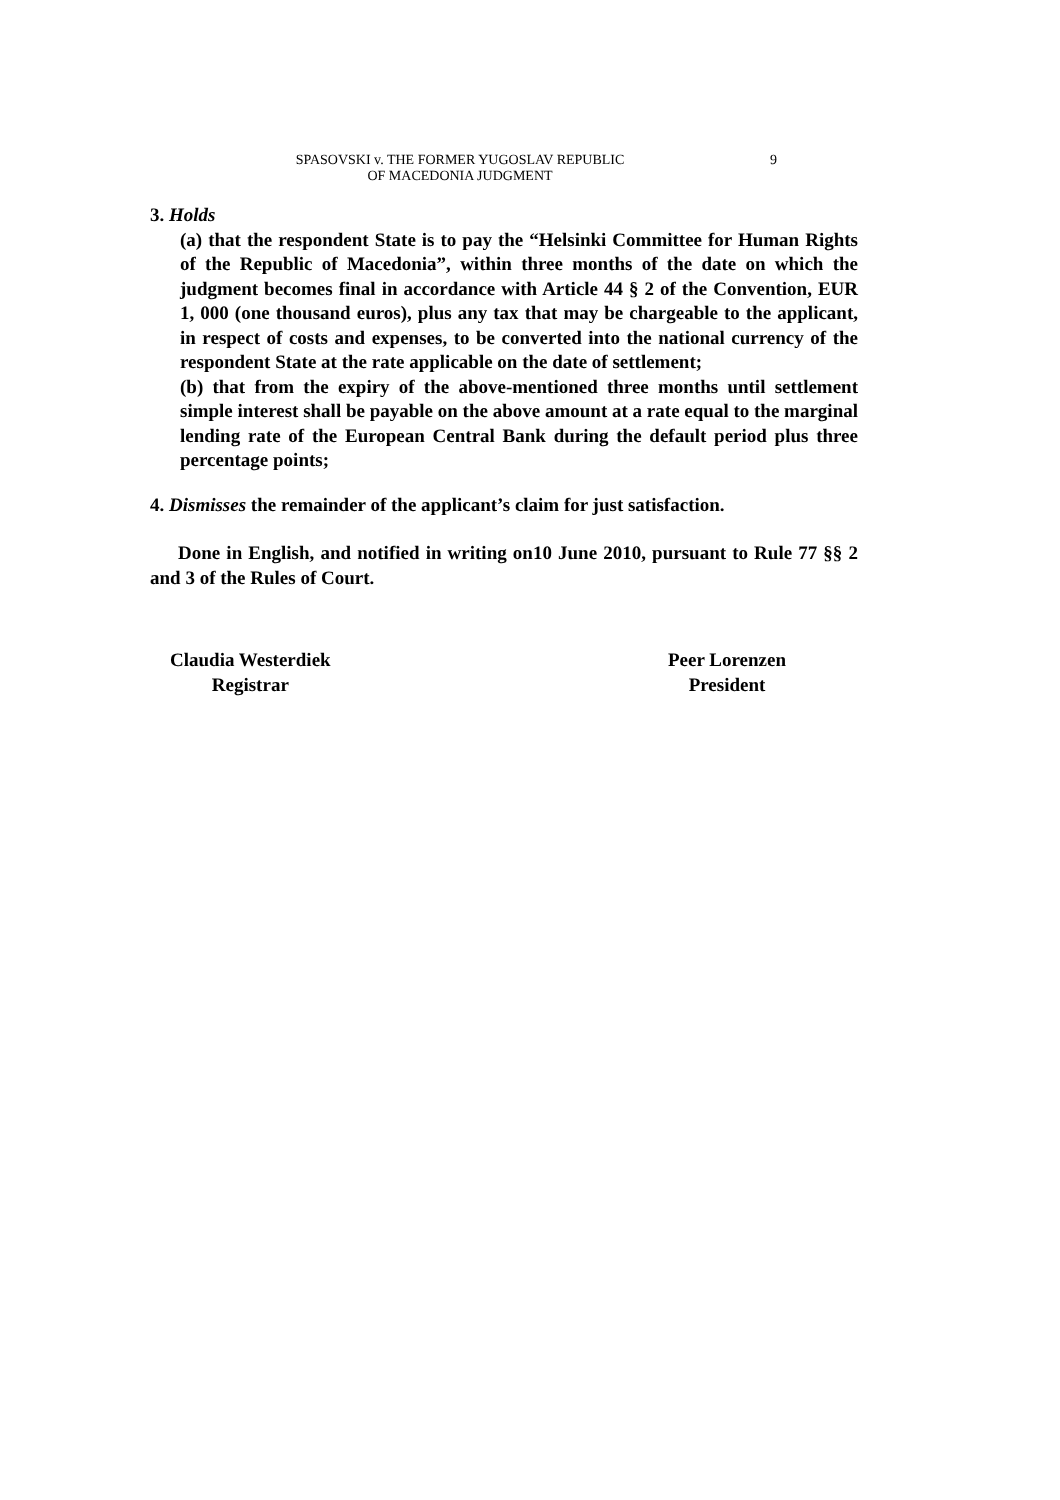SPASOVSKI v. THE FORMER YUGOSLAV REPUBLIC OF MACEDONIA JUDGMENT 9
3. Holds
(a) that the respondent State is to pay the “Helsinki Committee for Human Rights of the Republic of Macedonia”, within three months of the date on which the judgment becomes final in accordance with Article 44 § 2 of the Convention, EUR 1, 000 (one thousand euros), plus any tax that may be chargeable to the applicant, in respect of costs and expenses, to be converted into the national currency of the respondent State at the rate applicable on the date of settlement;
(b) that from the expiry of the above-mentioned three months until settlement simple interest shall be payable on the above amount at a rate equal to the marginal lending rate of the European Central Bank during the default period plus three percentage points;
4. Dismisses the remainder of the applicant’s claim for just satisfaction.
Done in English, and notified in writing on10 June 2010, pursuant to Rule 77 §§ 2 and 3 of the Rules of Court.
Claudia Westerdiek
Registrar
Peer Lorenzen
President